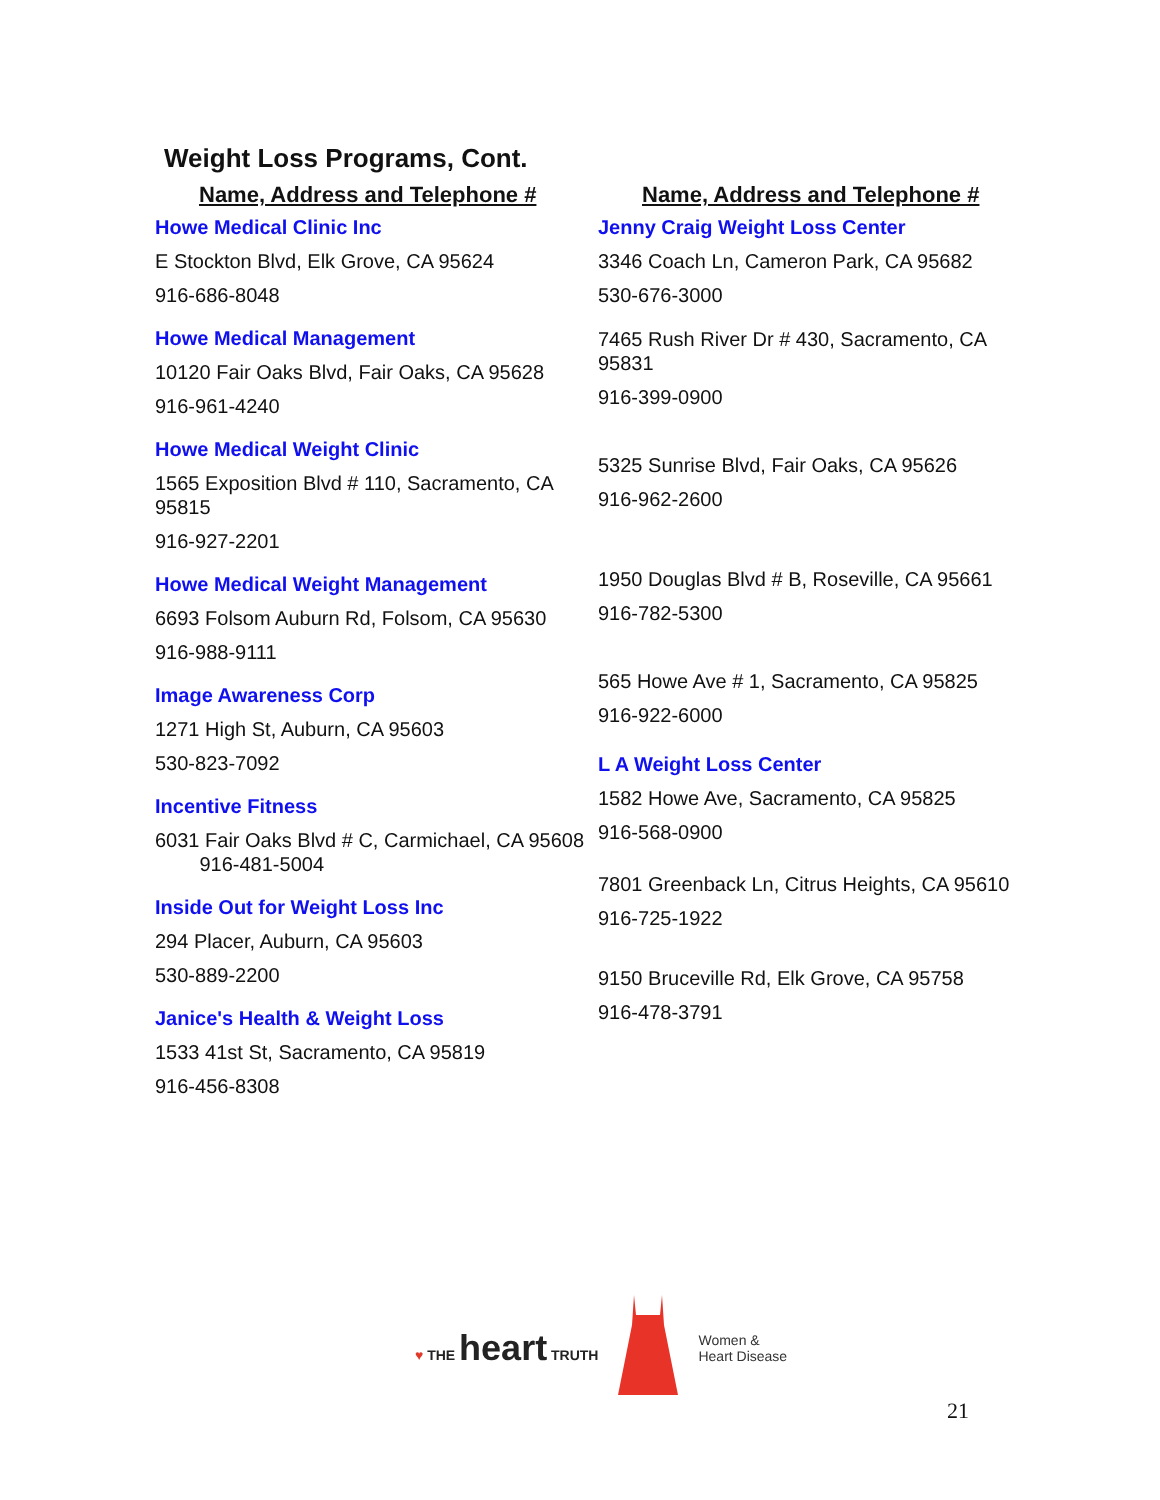Weight Loss Programs, Cont.
Name, Address and Telephone #
Howe Medical Clinic Inc
E Stockton Blvd, Elk Grove, CA 95624
916-686-8048
Howe Medical Management
10120 Fair Oaks Blvd, Fair Oaks, CA 95628
916-961-4240
Howe Medical Weight Clinic
1565 Exposition Blvd # 110, Sacramento, CA 95815
916-927-2201
Howe Medical Weight Management
6693 Folsom Auburn Rd, Folsom, CA 95630
916-988-9111
Image Awareness Corp
1271 High St, Auburn, CA 95603
530-823-7092
Incentive Fitness
6031 Fair Oaks Blvd # C, Carmichael, CA 95608 916-481-5004
Inside Out for Weight Loss Inc
294 Placer, Auburn, CA 95603
530-889-2200
Janice's Health & Weight Loss
1533 41st St, Sacramento, CA 95819
916-456-8308
Name, Address and Telephone #
Jenny Craig Weight Loss Center
3346 Coach Ln, Cameron Park, CA 95682
530-676-3000
7465 Rush River Dr # 430, Sacramento, CA 95831
916-399-0900
5325 Sunrise Blvd, Fair Oaks, CA 95626
916-962-2600
1950 Douglas Blvd # B, Roseville, CA 95661
916-782-5300
565 Howe Ave # 1, Sacramento, CA 95825
916-922-6000
L A Weight Loss Center
1582 Howe Ave, Sacramento, CA 95825
916-568-0900
7801 Greenback Ln, Citrus Heights, CA 95610
916-725-1922
9150 Bruceville Rd, Elk Grove, CA 95758
916-478-3791
♥ THE heart TRUTH
Women &
Heart Disease
21